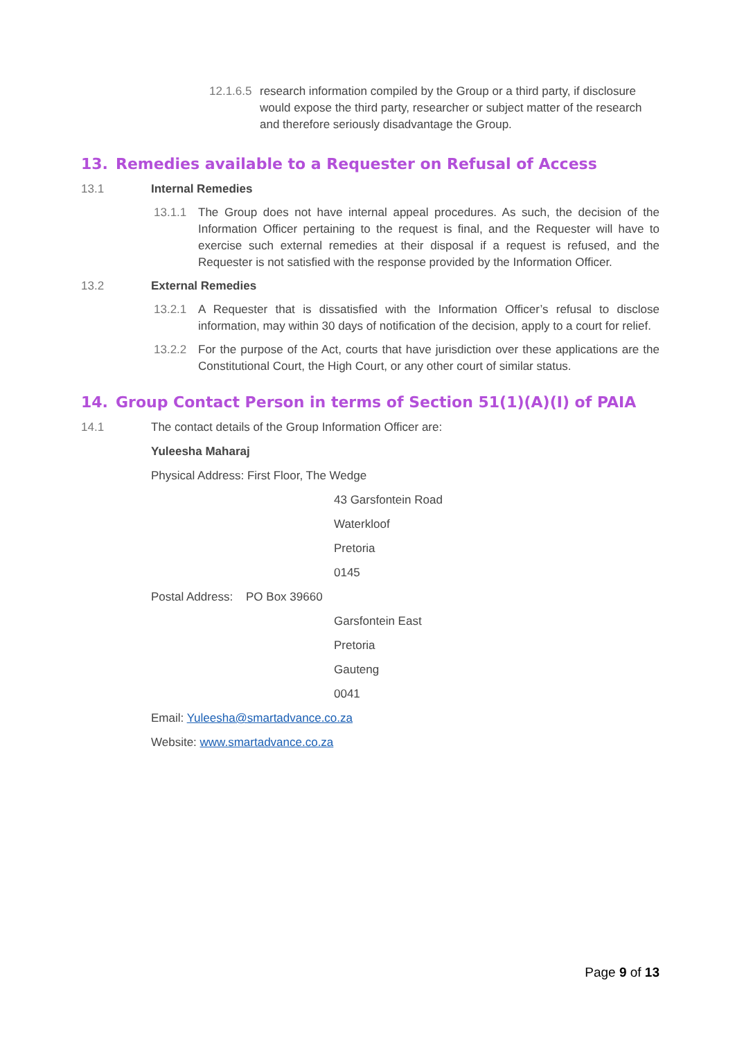12.1.6.5
research information compiled by the Group or a third party, if disclosure would expose the third party, researcher or subject matter of the research and therefore seriously disadvantage the Group.
13. Remedies available to a Requester on Refusal of Access
13.1 Internal Remedies
13.1.1 The Group does not have internal appeal procedures. As such, the decision of the Information Officer pertaining to the request is final, and the Requester will have to exercise such external remedies at their disposal if a request is refused, and the Requester is not satisfied with the response provided by the Information Officer.
13.2 External Remedies
13.2.1 A Requester that is dissatisfied with the Information Officer’s refusal to disclose information, may within 30 days of notification of the decision, apply to a court for relief.
13.2.2 For the purpose of the Act, courts that have jurisdiction over these applications are the Constitutional Court, the High Court, or any other court of similar status.
14. Group Contact Person in terms of Section 51(1)(A)(I) of PAIA
14.1 The contact details of the Group Information Officer are:
Yuleesha Maharaj
Physical Address: First Floor, The Wedge
43 Garsfontein Road
Waterkloof
Pretoria
0145
Postal Address: PO Box 39660
Garsfontein East
Pretoria
Gauteng
0041
Email: Yuleesha@smartadvance.co.za
Website: www.smartadvance.co.za
Page 9 of 13